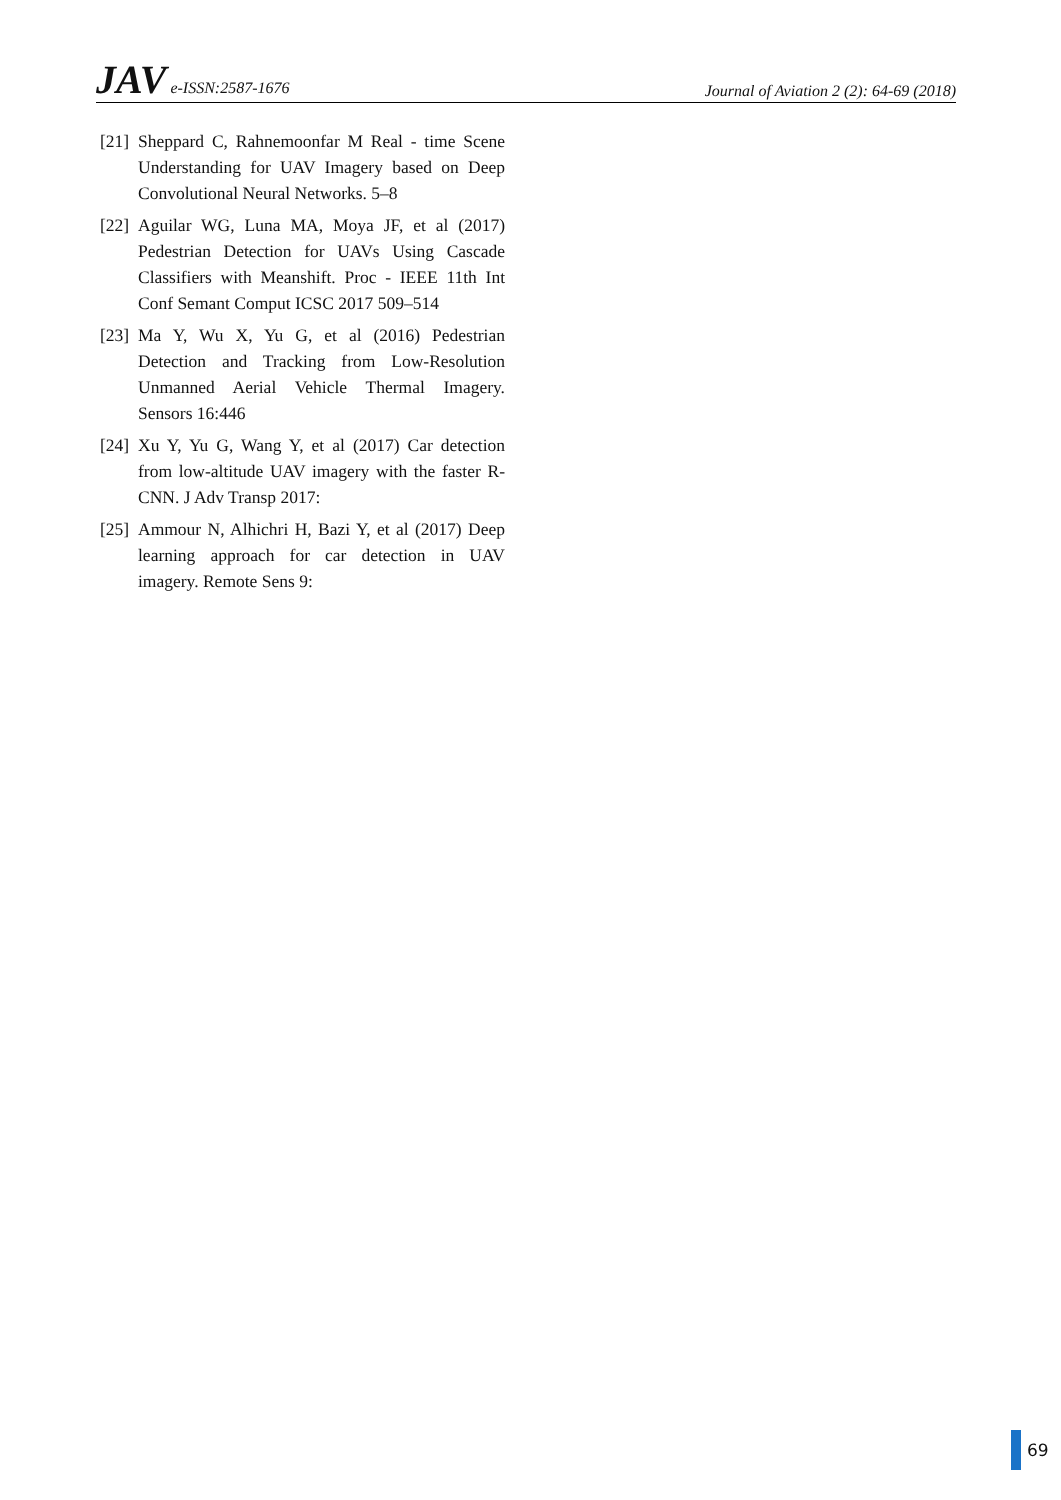JAV e-ISSN:2587-1676
Journal of Aviation 2 (2): 64-69 (2018)
[21]
Sheppard C, Rahnemoonfar M Real - time Scene Understanding for UAV Imagery based on Deep Convolutional Neural Networks. 5–8
[22]
Aguilar WG, Luna MA, Moya JF, et al (2017) Pedestrian Detection for UAVs Using Cascade Classifiers with Meanshift. Proc - IEEE 11th Int Conf Semant Comput ICSC 2017 509–514
[23]
Ma Y, Wu X, Yu G, et al (2016) Pedestrian Detection and Tracking from Low-Resolution Unmanned Aerial Vehicle Thermal Imagery. Sensors 16:446
[24]
Xu Y, Yu G, Wang Y, et al (2017) Car detection from low-altitude UAV imagery with the faster R-CNN. J Adv Transp 2017:
[25]
Ammour N, Alhichri H, Bazi Y, et al (2017) Deep learning approach for car detection in UAV imagery. Remote Sens 9:
69